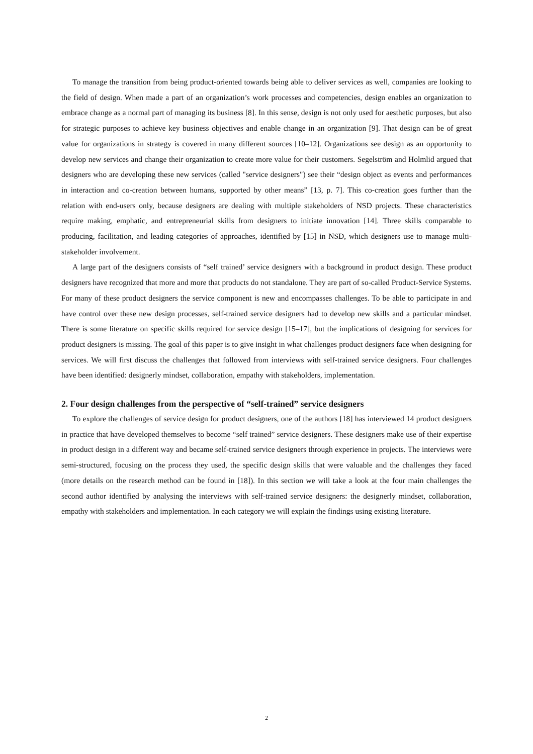To manage the transition from being product-oriented towards being able to deliver services as well, companies are looking to the field of design. When made a part of an organization’s work processes and competencies, design enables an organization to embrace change as a normal part of managing its business [8]. In this sense, design is not only used for aesthetic purposes, but also for strategic purposes to achieve key business objectives and enable change in an organization [9]. That design can be of great value for organizations in strategy is covered in many different sources [10–12]. Organizations see design as an opportunity to develop new services and change their organization to create more value for their customers. Segelström and Holmlid argued that designers who are developing these new services (called "service designers") see their “design object as events and performances in interaction and co-creation between humans, supported by other means” [13, p. 7]. This co-creation goes further than the relation with end-users only, because designers are dealing with multiple stakeholders of NSD projects. These characteristics require making, emphatic, and entrepreneurial skills from designers to initiate innovation [14]. Three skills comparable to producing, facilitation, and leading categories of approaches, identified by [15] in NSD, which designers use to manage multi-stakeholder involvement.
A large part of the designers consists of “self trained’ service designers with a background in product design. These product designers have recognized that more and more that products do not standalone. They are part of so-called Product-Service Systems. For many of these product designers the service component is new and encompasses challenges. To be able to participate in and have control over these new design processes, self-trained service designers had to develop new skills and a particular mindset. There is some literature on specific skills required for service design [15–17], but the implications of designing for services for product designers is missing. The goal of this paper is to give insight in what challenges product designers face when designing for services. We will first discuss the challenges that followed from interviews with self-trained service designers. Four challenges have been identified: designerly mindset, collaboration, empathy with stakeholders, implementation.
2. Four design challenges from the perspective of “self-trained” service designers
To explore the challenges of service design for product designers, one of the authors [18] has interviewed 14 product designers in practice that have developed themselves to become “self trained” service designers. These designers make use of their expertise in product design in a different way and became self-trained service designers through experience in projects. The interviews were semi-structured, focusing on the process they used, the specific design skills that were valuable and the challenges they faced (more details on the research method can be found in [18]). In this section we will take a look at the four main challenges the second author identified by analysing the interviews with self-trained service designers: the designerly mindset, collaboration, empathy with stakeholders and implementation. In each category we will explain the findings using existing literature.
2